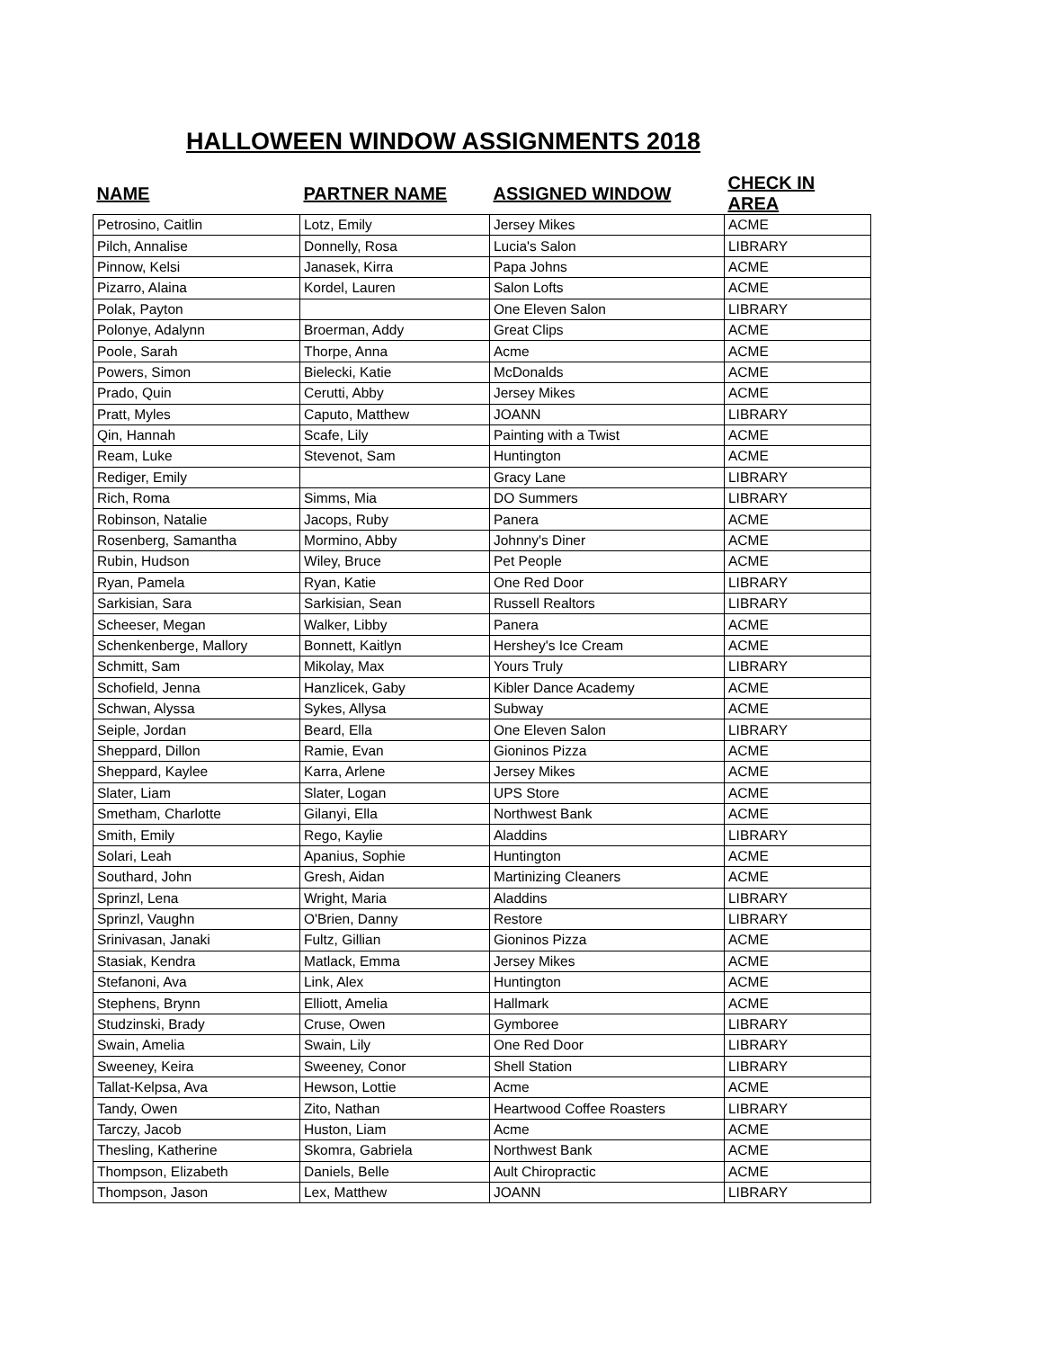HALLOWEEN WINDOW ASSIGNMENTS 2018
| NAME | PARTNER NAME | ASSIGNED WINDOW | CHECK IN AREA |
| --- | --- | --- | --- |
| Petrosino, Caitlin | Lotz, Emily | Jersey Mikes | ACME |
| Pilch, Annalise | Donnelly, Rosa | Lucia's Salon | LIBRARY |
| Pinnow, Kelsi | Janasek, Kirra | Papa Johns | ACME |
| Pizarro, Alaina | Kordel, Lauren | Salon Lofts | ACME |
| Polak, Payton | | One Eleven Salon | LIBRARY |
| Polonye, Adalynn | Broerman, Addy | Great Clips | ACME |
| Poole, Sarah | Thorpe, Anna | Acme | ACME |
| Powers, Simon | Bielecki, Katie | McDonalds | ACME |
| Prado, Quin | Cerutti, Abby | Jersey Mikes | ACME |
| Pratt, Myles | Caputo, Matthew | JOANN | LIBRARY |
| Qin, Hannah | Scafe, Lily | Painting with a Twist | ACME |
| Ream, Luke | Stevenot, Sam | Huntington | ACME |
| Rediger, Emily | | Gracy Lane | LIBRARY |
| Rich, Roma | Simms, Mia | DO Summers | LIBRARY |
| Robinson, Natalie | Jacops, Ruby | Panera | ACME |
| Rosenberg, Samantha | Mormino, Abby | Johnny's Diner | ACME |
| Rubin, Hudson | Wiley, Bruce | Pet People | ACME |
| Ryan, Pamela | Ryan, Katie | One Red Door | LIBRARY |
| Sarkisian, Sara | Sarkisian, Sean | Russell Realtors | LIBRARY |
| Scheeser, Megan | Walker, Libby | Panera | ACME |
| Schenkenberge, Mallory | Bonnett, Kaitlyn | Hershey's Ice Cream | ACME |
| Schmitt, Sam | Mikolay, Max | Yours Truly | LIBRARY |
| Schofield, Jenna | Hanzlicek, Gaby | Kibler Dance Academy | ACME |
| Schwan, Alyssa | Sykes, Allysa | Subway | ACME |
| Seiple, Jordan | Beard, Ella | One Eleven Salon | LIBRARY |
| Sheppard, Dillon | Ramie, Evan | Gioninos Pizza | ACME |
| Sheppard, Kaylee | Karra, Arlene | Jersey Mikes | ACME |
| Slater, Liam | Slater, Logan | UPS Store | ACME |
| Smetham, Charlotte | Gilanyi, Ella | Northwest Bank | ACME |
| Smith, Emily | Rego, Kaylie | Aladdins | LIBRARY |
| Solari, Leah | Apanius, Sophie | Huntington | ACME |
| Southard, John | Gresh, Aidan | Martinizing Cleaners | ACME |
| Sprinzl, Lena | Wright, Maria | Aladdins | LIBRARY |
| Sprinzl, Vaughn | O'Brien, Danny | Restore | LIBRARY |
| Srinivasan, Janaki | Fultz, Gillian | Gioninos Pizza | ACME |
| Stasiak, Kendra | Matlack, Emma | Jersey Mikes | ACME |
| Stefanoni, Ava | Link, Alex | Huntington | ACME |
| Stephens, Brynn | Elliott, Amelia | Hallmark | ACME |
| Studzinski, Brady | Cruse, Owen | Gymboree | LIBRARY |
| Swain, Amelia | Swain, Lily | One Red Door | LIBRARY |
| Sweeney, Keira | Sweeney, Conor | Shell Station | LIBRARY |
| Tallat-Kelpsa, Ava | Hewson, Lottie | Acme | ACME |
| Tandy, Owen | Zito, Nathan | Heartwood Coffee Roasters | LIBRARY |
| Tarczy, Jacob | Huston, Liam | Acme | ACME |
| Thesling, Katherine | Skomra, Gabriela | Northwest Bank | ACME |
| Thompson, Elizabeth | Daniels, Belle | Ault Chiropractic | ACME |
| Thompson, Jason | Lex, Matthew | JOANN | LIBRARY |